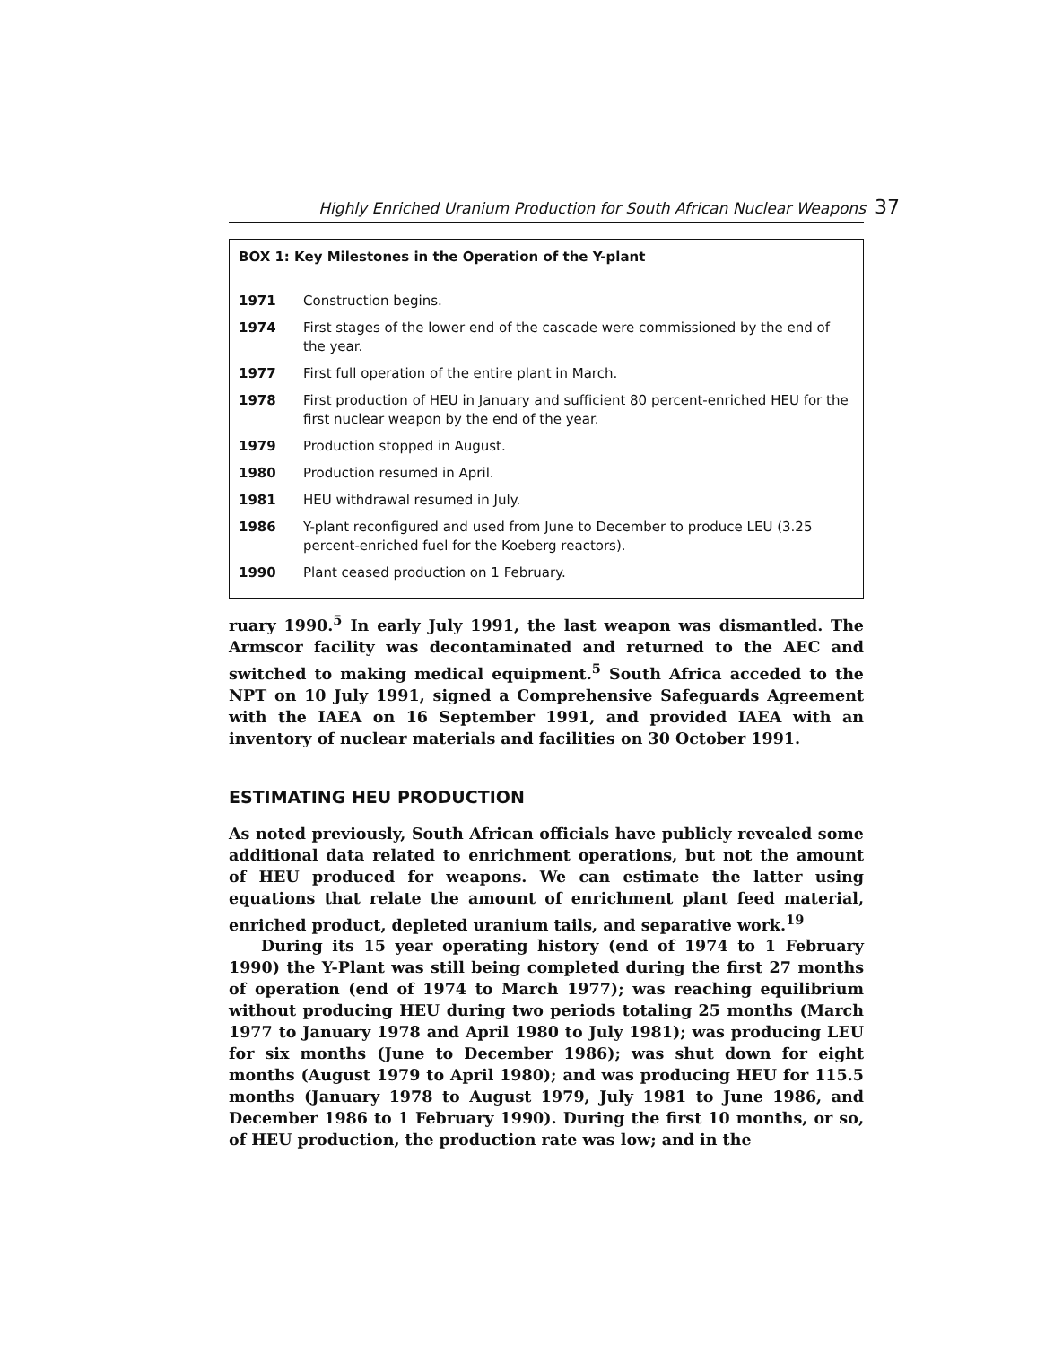Highly Enriched Uranium Production for South African Nuclear Weapons 37
BOX 1: Key Milestones in the Operation of the Y-plant
| 1971 | Construction begins. |
| 1974 | First stages of the lower end of the cascade were commissioned by the end of the year. |
| 1977 | First full operation of the entire plant in March. |
| 1978 | First production of HEU in January and sufficient 80 percent-enriched HEU for the first nuclear weapon by the end of the year. |
| 1979 | Production stopped in August. |
| 1980 | Production resumed in April. |
| 1981 | HEU withdrawal resumed in July. |
| 1986 | Y-plant reconfigured and used from June to December to produce LEU (3.25 percent-enriched fuel for the Koeberg reactors). |
| 1990 | Plant ceased production on 1 February. |
ruary 1990.<sup>5</sup> In early July 1991, the last weapon was dismantled. The Armscor facility was decontaminated and returned to the AEC and switched to making medical equipment.<sup>5</sup> South Africa acceded to the NPT on 10 July 1991, signed a Comprehensive Safeguards Agreement with the IAEA on 16 September 1991, and provided IAEA with an inventory of nuclear materials and facilities on 30 October 1991.
ESTIMATING HEU PRODUCTION
As noted previously, South African officials have publicly revealed some additional data related to enrichment operations, but not the amount of HEU produced for weapons. We can estimate the latter using equations that relate the amount of enrichment plant feed material, enriched product, depleted uranium tails, and separative work.<sup>19</sup>
During its 15 year operating history (end of 1974 to 1 February 1990) the Y-Plant was still being completed during the first 27 months of operation (end of 1974 to March 1977); was reaching equilibrium without producing HEU during two periods totaling 25 months (March 1977 to January 1978 and April 1980 to July 1981); was producing LEU for six months (June to December 1986); was shut down for eight months (August 1979 to April 1980); and was producing HEU for 115.5 months (January 1978 to August 1979, July 1981 to June 1986, and December 1986 to 1 February 1990). During the first 10 months, or so, of HEU production, the production rate was low; and in the